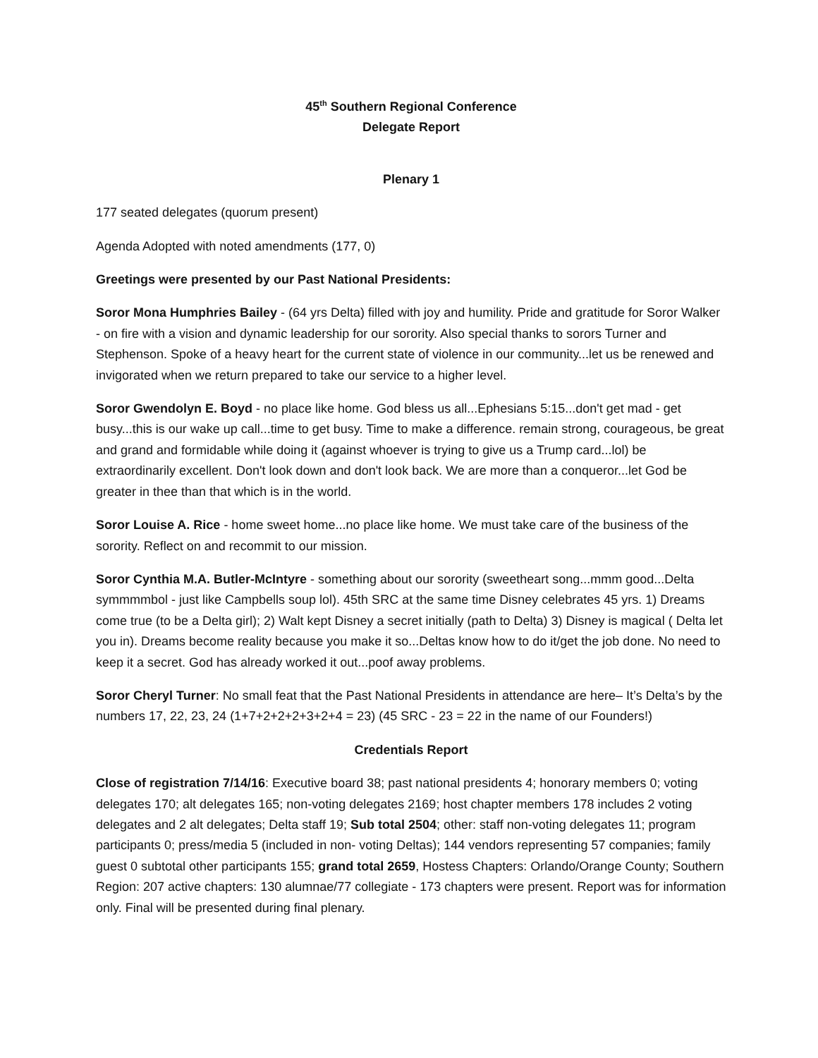45<sup>th</sup> Southern Regional Conference
Delegate Report
Plenary 1
177 seated delegates (quorum present)
Agenda Adopted with noted amendments (177, 0)
Greetings were presented by our Past National Presidents:
Soror Mona Humphries Bailey - (64 yrs Delta) filled with joy and humility. Pride and gratitude for Soror Walker - on fire with a vision and dynamic leadership for our sorority. Also special thanks to sorors Turner and Stephenson. Spoke of a heavy heart for the current state of violence in our community...let us be renewed and invigorated when we return prepared to take our service to a higher level.
Soror Gwendolyn E. Boyd - no place like home. God bless us all...Ephesians 5:15...don't get mad - get busy...this is our wake up call...time to get busy. Time to make a difference. remain strong, courageous, be great and grand and formidable while doing it (against whoever is trying to give us a Trump card...lol) be extraordinarily excellent. Don't look down and don't look back. We are more than a conqueror...let God be greater in thee than that which is in the world.
Soror Louise A. Rice - home sweet home...no place like home. We must take care of the business of the sorority. Reflect on and recommit to our mission.
Soror Cynthia M.A. Butler-McIntyre - something about our sorority (sweetheart song...mmm good...Delta symmmmbol - just like Campbells soup lol). 45th SRC at the same time Disney celebrates 45 yrs. 1) Dreams come true (to be a Delta girl); 2) Walt kept Disney a secret initially (path to Delta) 3) Disney is magical ( Delta let you in). Dreams become reality because you make it so...Deltas know how to do it/get the job done. No need to keep it a secret. God has already worked it out...poof away problems.
Soror Cheryl Turner: No small feat that the Past National Presidents in attendance are here– It’s Delta’s by the numbers 17, 22, 23, 24 (1+7+2+2+2+3+2+4 = 23) (45 SRC - 23 = 22 in the name of our Founders!)
Credentials Report
Close of registration 7/14/16: Executive board 38; past national presidents 4; honorary members 0; voting delegates 170; alt delegates 165; non-voting delegates 2169; host chapter members 178 includes 2 voting delegates and 2 alt delegates; Delta staff 19; Sub total 2504; other: staff non-voting delegates 11; program participants 0; press/media 5 (included in non- voting Deltas); 144 vendors representing 57 companies; family guest 0 subtotal other participants 155; grand total 2659, Hostess Chapters: Orlando/Orange County; Southern Region: 207 active chapters: 130 alumnae/77 collegiate - 173 chapters were present. Report was for information only. Final will be presented during final plenary.